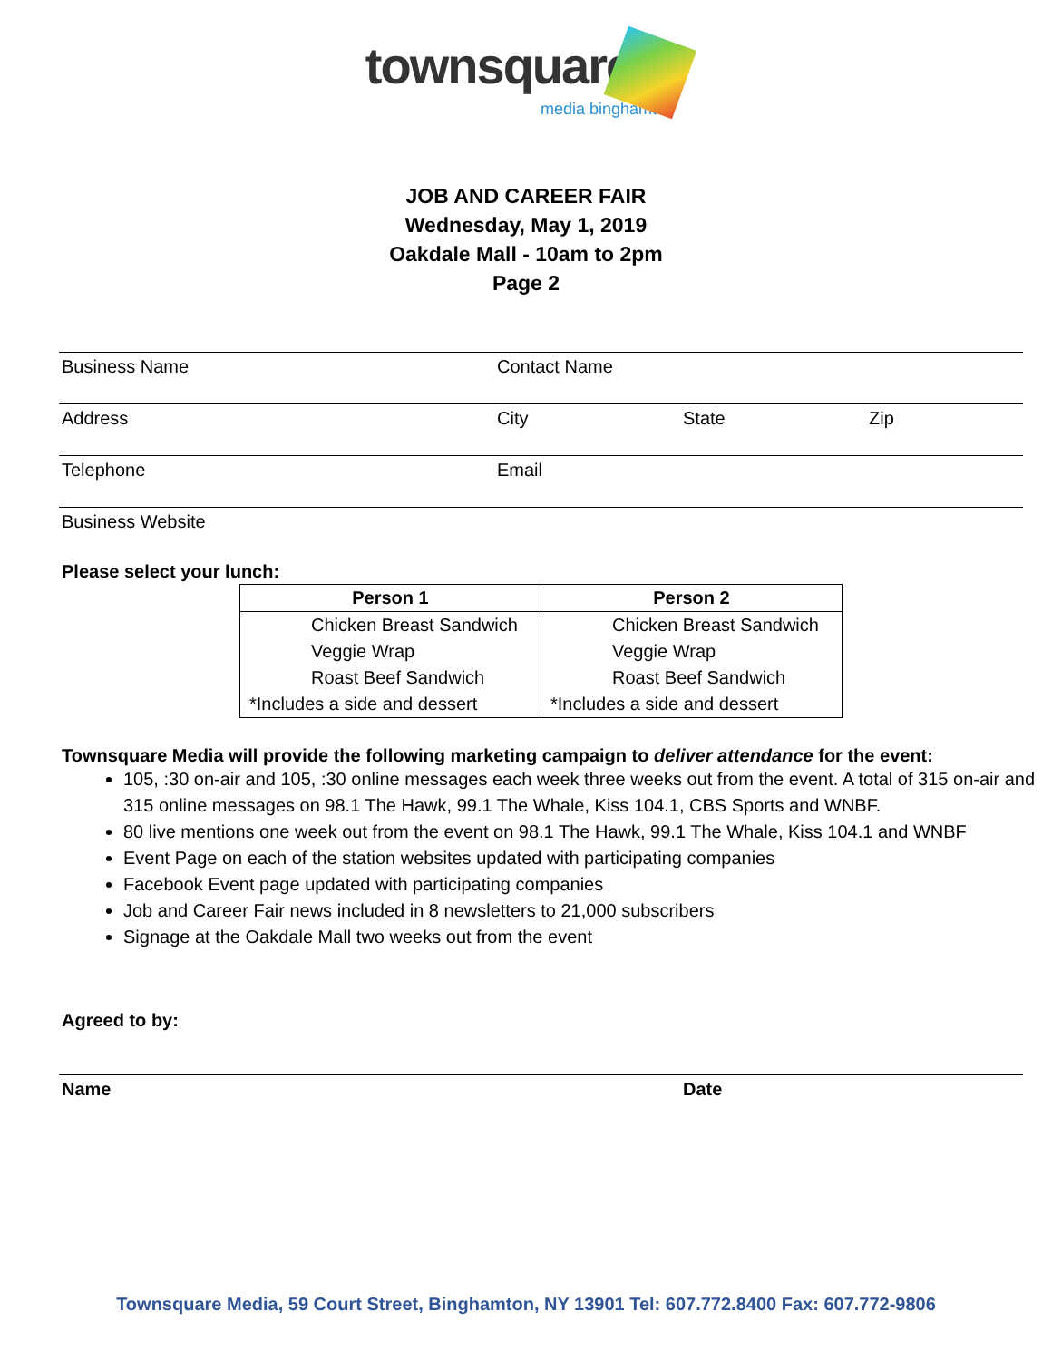townsquare
media binghamton
JOB AND CAREER FAIR
Wednesday, May 1, 2019
Oakdale Mall - 10am to 2pm
Page 2
Business Name Contact Name
Address City State Zip
Telephone Email
Business Website
Please select your lunch:
| Person 1 | Person 2 |
| --- | --- |
| Chicken Breast Sandwich | Chicken Breast Sandwich |
| Veggie Wrap | Veggie Wrap |
| Roast Beef Sandwich | Roast Beef Sandwich |
| *Includes a side and dessert | *Includes a side and dessert |
Townsquare Media will provide the following marketing campaign to deliver attendance for the event:
105, :30 on-air and 105, :30 online messages each week three weeks out from the event. A total of 315 on-air and 315 online messages on 98.1 The Hawk, 99.1 The Whale, Kiss 104.1, CBS Sports and WNBF.
80 live mentions one week out from the event on 98.1 The Hawk, 99.1 The Whale, Kiss 104.1 and WNBF
Event Page on each of the station websites updated with participating companies
Facebook Event page updated with participating companies
Job and Career Fair news included in 8 newsletters to 21,000 subscribers
Signage at the Oakdale Mall two weeks out from the event
Agreed to by:
Name Date
Townsquare Media, 59 Court Street, Binghamton, NY 13901 Tel: 607.772.8400 Fax: 607.772-9806